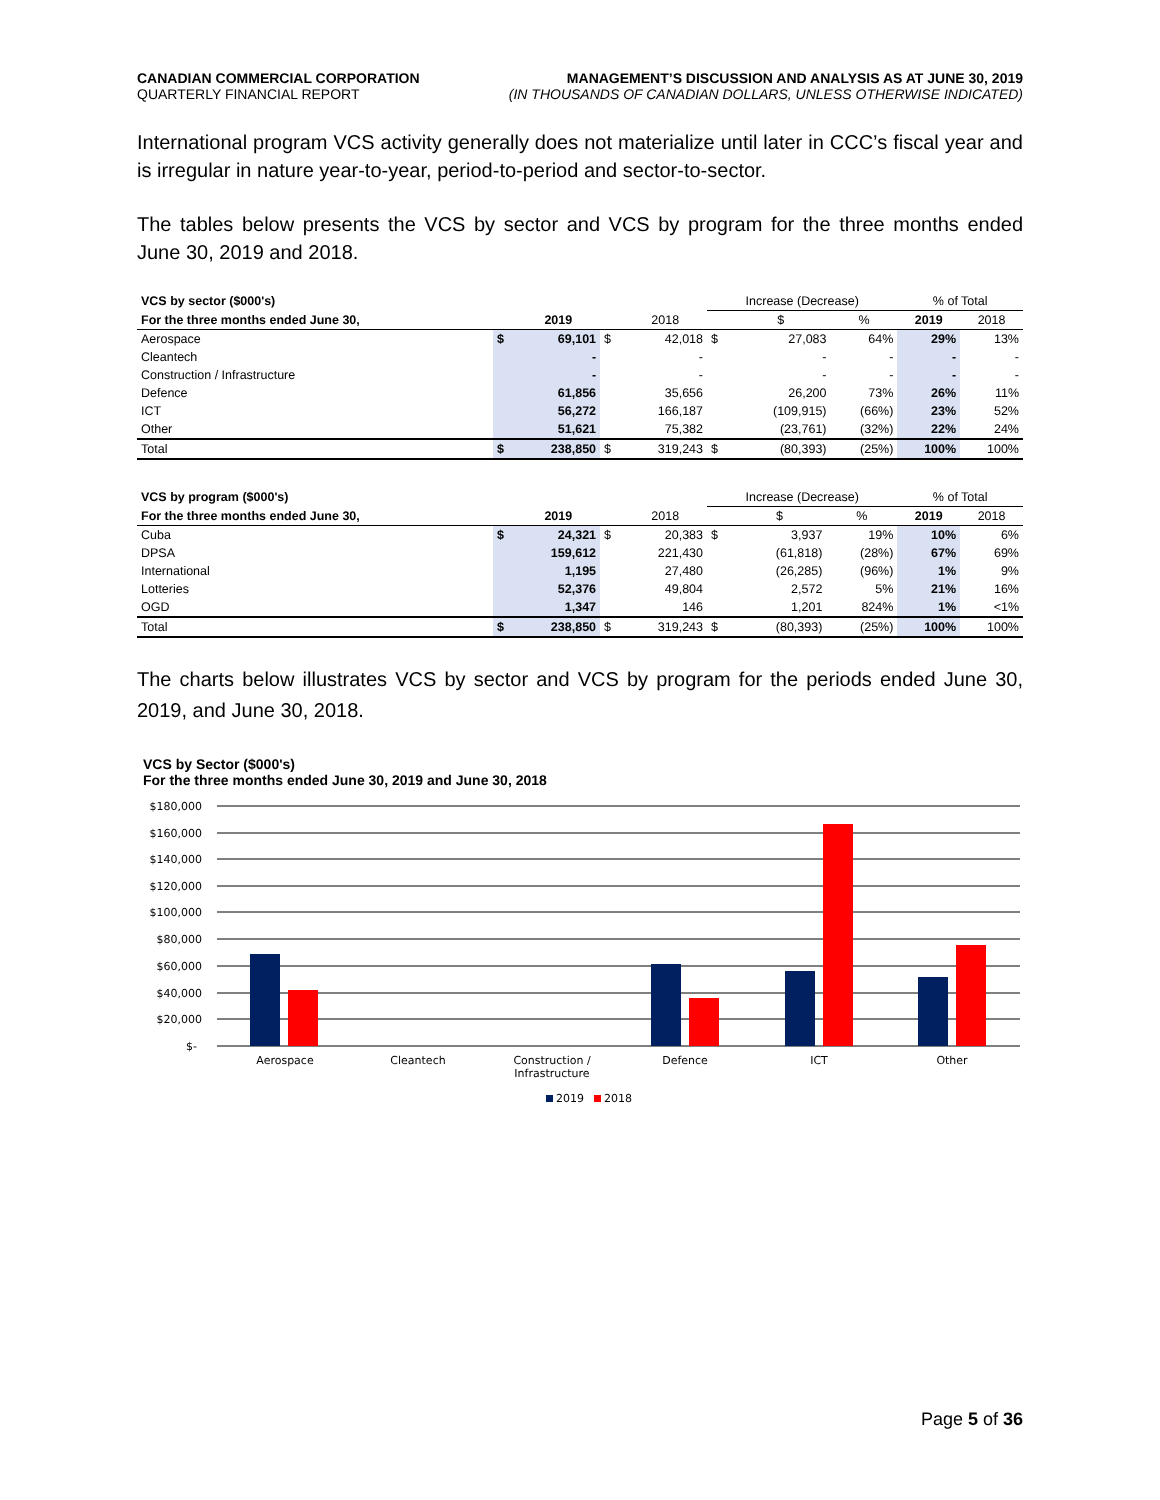CANADIAN COMMERCIAL CORPORATION
QUARTERLY FINANCIAL REPORT
MANAGEMENT’S DISCUSSION AND ANALYSIS AS AT JUNE 30, 2019
(IN THOUSANDS OF CANADIAN DOLLARS, UNLESS OTHERWISE INDICATED)
International program VCS activity generally does not materialize until later in CCC’s fiscal year and is irregular in nature year-to-year, period-to-period and sector-to-sector.
The tables below presents the VCS by sector and VCS by program for the three months ended June 30, 2019 and 2018.
| VCS by sector ($000's) | | | | | Increase (Decrease) | | | % of Total | |
| --- | --- | --- | --- | --- | --- | --- | --- | --- | --- |
| For the three months ended June 30, | | 2019 | | 2018 | | $ | % | 2019 | 2018 |
| Aerospace | $ | 69,101 | $ | 42,018 | $ | 27,083 | 64% | 29% | 13% |
| Cleantech | | - | | - | | - | - | - | - |
| Construction / Infrastructure | | - | | - | | - | - | - | - |
| Defence | | 61,856 | | 35,656 | | 26,200 | 73% | 26% | 11% |
| ICT | | 56,272 | | 166,187 | | (109,915) | (66%) | 23% | 52% |
| Other | | 51,621 | | 75,382 | | (23,761) | (32%) | 22% | 24% |
| Total | $ | 238,850 | $ | 319,243 | $ | (80,393) | (25%) | 100% | 100% |
| VCS by program ($000's) | | | | | Increase (Decrease) | | | % of Total | |
| --- | --- | --- | --- | --- | --- | --- | --- | --- | --- |
| For the three months ended June 30, | | 2019 | | 2018 | | $ | % | 2019 | 2018 |
| Cuba | $ | 24,321 | $ | 20,383 | $ | 3,937 | 19% | 10% | 6% |
| DPSA | | 159,612 | | 221,430 | | (61,818) | (28%) | 67% | 69% |
| International | | 1,195 | | 27,480 | | (26,285) | (96%) | 1% | 9% |
| Lotteries | | 52,376 | | 49,804 | | 2,572 | 5% | 21% | 16% |
| OGD | | 1,347 | | 146 | | 1,201 | 824% | 1% | <1% |
| Total | $ | 238,850 | $ | 319,243 | $ | (80,393) | (25%) | 100% | 100% |
The charts below illustrates VCS by sector and VCS by program for the periods ended June 30, 2019, and June 30, 2018.
VCS by Sector ($000's)
For the three months ended June 30, 2019 and June 30, 2018
$180,000
$160,000
$140,000
$120,000
$100,000
$80,000
$60,000
$40,000
$20,000
$-
Aerospace
Cleantech
Construction /
Infrastructure
Defence
ICT
Other
2019
2018
Page 5 of 36